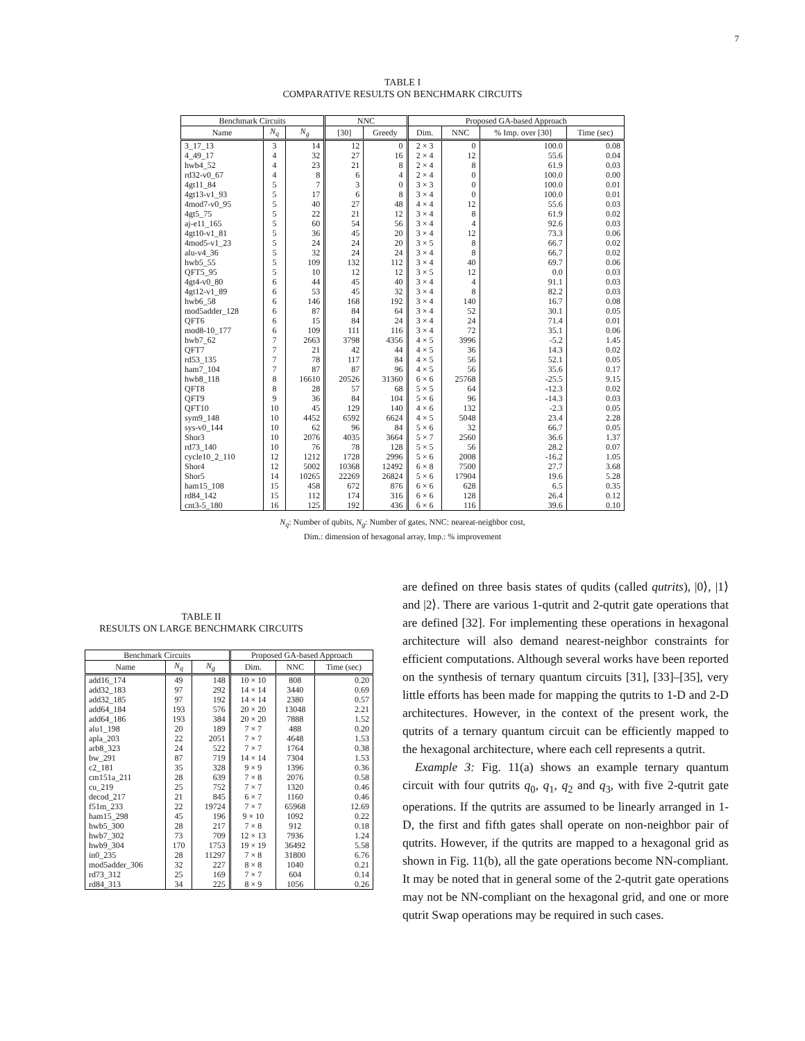7
TABLE I
COMPARATIVE RESULTS ON BENCHMARK CIRCUITS
| Benchmark Circuits | | | NNC | | Proposed GA-based Approach | | | |
| --- | --- | --- | --- | --- | --- | --- | --- | --- |
| Name | N<sub>q</sub> | N<sub>g</sub> | [30] | Greedy | Dim. | NNC | % Imp. over [30] | Time (sec) |
| 3_17_13 | 3 | 14 | 12 | 0 | 2 × 3 | 0 | 100.0 | 0.08 |
| 4_49_17 | 4 | 32 | 27 | 16 | 2 × 4 | 12 | 55.6 | 0.04 |
| hwb4_52 | 4 | 23 | 21 | 8 | 2 × 4 | 8 | 61.9 | 0.03 |
| rd32-v0_67 | 4 | 8 | 6 | 4 | 2 × 4 | 0 | 100.0 | 0.00 |
| 4gt11_84 | 5 | 7 | 3 | 0 | 3 × 3 | 0 | 100.0 | 0.01 |
| 4gt13-v1_93 | 5 | 17 | 6 | 8 | 3 × 4 | 0 | 100.0 | 0.01 |
| 4mod7-v0_95 | 5 | 40 | 27 | 48 | 4 × 4 | 12 | 55.6 | 0.03 |
| 4gt5_75 | 5 | 22 | 21 | 12 | 3 × 4 | 8 | 61.9 | 0.02 |
| aj-e11_165 | 5 | 60 | 54 | 56 | 3 × 4 | 4 | 92.6 | 0.03 |
| 4gt10-v1_81 | 5 | 36 | 45 | 20 | 3 × 4 | 12 | 73.3 | 0.06 |
| 4mod5-v1_23 | 5 | 24 | 24 | 20 | 3 × 5 | 8 | 66.7 | 0.02 |
| alu-v4_36 | 5 | 32 | 24 | 24 | 3 × 4 | 8 | 66.7 | 0.02 |
| hwb5_55 | 5 | 109 | 132 | 112 | 3 × 4 | 40 | 69.7 | 0.06 |
| QFT5_95 | 5 | 10 | 12 | 12 | 3 × 5 | 12 | 0.0 | 0.03 |
| 4gt4-v0_80 | 6 | 44 | 45 | 40 | 3 × 4 | 4 | 91.1 | 0.03 |
| 4gt12-v1_89 | 6 | 53 | 45 | 32 | 3 × 4 | 8 | 82.2 | 0.03 |
| hwb6_58 | 6 | 146 | 168 | 192 | 3 × 4 | 140 | 16.7 | 0.08 |
| mod5adder_128 | 6 | 87 | 84 | 64 | 3 × 4 | 52 | 30.1 | 0.05 |
| QFT6 | 6 | 15 | 84 | 24 | 3 × 4 | 24 | 71.4 | 0.01 |
| mod8-10_177 | 6 | 109 | 111 | 116 | 3 × 4 | 72 | 35.1 | 0.06 |
| hwb7_62 | 7 | 2663 | 3798 | 4356 | 4 × 5 | 3996 | -5.2 | 1.45 |
| QFT7 | 7 | 21 | 42 | 44 | 4 × 5 | 36 | 14.3 | 0.02 |
| rd53_135 | 7 | 78 | 117 | 84 | 4 × 5 | 56 | 52.1 | 0.05 |
| ham7_104 | 7 | 87 | 87 | 96 | 4 × 5 | 56 | 35.6 | 0.17 |
| hwb8_118 | 8 | 16610 | 20526 | 31360 | 6 × 6 | 25768 | -25.5 | 9.15 |
| QFT8 | 8 | 28 | 57 | 68 | 5 × 5 | 64 | -12.3 | 0.02 |
| QFT9 | 9 | 36 | 84 | 104 | 5 × 6 | 96 | -14.3 | 0.03 |
| QFT10 | 10 | 45 | 129 | 140 | 4 × 6 | 132 | -2.3 | 0.05 |
| sym9_148 | 10 | 4452 | 6592 | 6624 | 4 × 5 | 5048 | 23.4 | 2.28 |
| sys-v0_144 | 10 | 62 | 96 | 84 | 5 × 6 | 32 | 66.7 | 0.05 |
| Shor3 | 10 | 2076 | 4035 | 3664 | 5 × 7 | 2560 | 36.6 | 1.37 |
| rd73_140 | 10 | 76 | 78 | 128 | 5 × 5 | 56 | 28.2 | 0.07 |
| cycle10_2_110 | 12 | 1212 | 1728 | 2996 | 5 × 6 | 2008 | -16.2 | 1.05 |
| Shor4 | 12 | 5002 | 10368 | 12492 | 6 × 8 | 7500 | 27.7 | 3.68 |
| Shor5 | 14 | 10265 | 22269 | 26824 | 5 × 6 | 17904 | 19.6 | 5.28 |
| ham15_108 | 15 | 458 | 672 | 876 | 6 × 6 | 628 | 6.5 | 0.35 |
| rd84_142 | 15 | 112 | 174 | 316 | 6 × 6 | 128 | 26.4 | 0.12 |
| cnt3-5_180 | 16 | 125 | 192 | 436 | 6 × 6 | 116 | 39.6 | 0.10 |
N<sub>q</sub>: Number of qubits, N<sub>g</sub>: Number of gates, NNC: neareat-neighbor cost,
Dim.: dimension of hexagonal array, Imp.: % improvement
TABLE II
RESULTS ON LARGE BENCHMARK CIRCUITS
| Benchmark Circuits | | | Proposed GA-based Approach | | |
| --- | --- | --- | --- | --- | --- |
| Name | N<sub>q</sub> | N<sub>g</sub> | Dim. | NNC | Time (sec) |
| add16_174 | 49 | 148 | 10 × 10 | 808 | 0.20 |
| add32_183 | 97 | 292 | 14 × 14 | 3440 | 0.69 |
| add32_185 | 97 | 192 | 14 × 14 | 2380 | 0.57 |
| add64_184 | 193 | 576 | 20 × 20 | 13048 | 2.21 |
| add64_186 | 193 | 384 | 20 × 20 | 7888 | 1.52 |
| alu1_198 | 20 | 189 | 7 × 7 | 488 | 0.20 |
| apla_203 | 22 | 2051 | 7 × 7 | 4648 | 1.53 |
| arb8_323 | 24 | 522 | 7 × 7 | 1764 | 0.38 |
| bw_291 | 87 | 719 | 14 × 14 | 7304 | 1.53 |
| c2_181 | 35 | 328 | 9 × 9 | 1396 | 0.36 |
| cm151a_211 | 28 | 639 | 7 × 8 | 2076 | 0.58 |
| cu_219 | 25 | 752 | 7 × 7 | 1320 | 0.46 |
| decod_217 | 21 | 845 | 6 × 7 | 1160 | 0.46 |
| f51m_233 | 22 | 19724 | 7 × 7 | 65968 | 12.69 |
| ham15_298 | 45 | 196 | 9 × 10 | 1092 | 0.22 |
| hwb5_300 | 28 | 217 | 7 × 8 | 912 | 0.18 |
| hwb7_302 | 73 | 709 | 12 × 13 | 7936 | 1.24 |
| hwb9_304 | 170 | 1753 | 19 × 19 | 36492 | 5.58 |
| in0_235 | 28 | 11297 | 7 × 8 | 31800 | 6.76 |
| mod5adder_306 | 32 | 227 | 8 × 8 | 1040 | 0.21 |
| rd73_312 | 25 | 169 | 7 × 7 | 604 | 0.14 |
| rd84_313 | 34 | 225 | 8 × 9 | 1056 | 0.26 |
are defined on three basis states of qudits (called qutrits), |0⟩, |1⟩ and |2⟩. There are various 1-qutrit and 2-qutrit gate operations that are defined [32]. For implementing these operations in hexagonal architecture will also demand nearest-neighbor constraints for efficient computations. Although several works have been reported on the synthesis of ternary quantum circuits [31], [33]–[35], very little efforts has been made for mapping the qutrits to 1-D and 2-D architectures. However, in the context of the present work, the qutrits of a ternary quantum circuit can be efficiently mapped to the hexagonal architecture, where each cell represents a qutrit.
Example 3: Fig. 11(a) shows an example ternary quantum circuit with four qutrits q<sub>0</sub>, q<sub>1</sub>, q<sub>2</sub> and q<sub>3</sub>, with five 2-qutrit gate operations. If the qutrits are assumed to be linearly arranged in 1-D, the first and fifth gates shall operate on non-neighbor pair of qutrits. However, if the qutrits are mapped to a hexagonal grid as shown in Fig. 11(b), all the gate operations become NN-compliant. It may be noted that in general some of the 2-qutrit gate operations may not be NN-compliant on the hexagonal grid, and one or more qutrit Swap operations may be required in such cases.